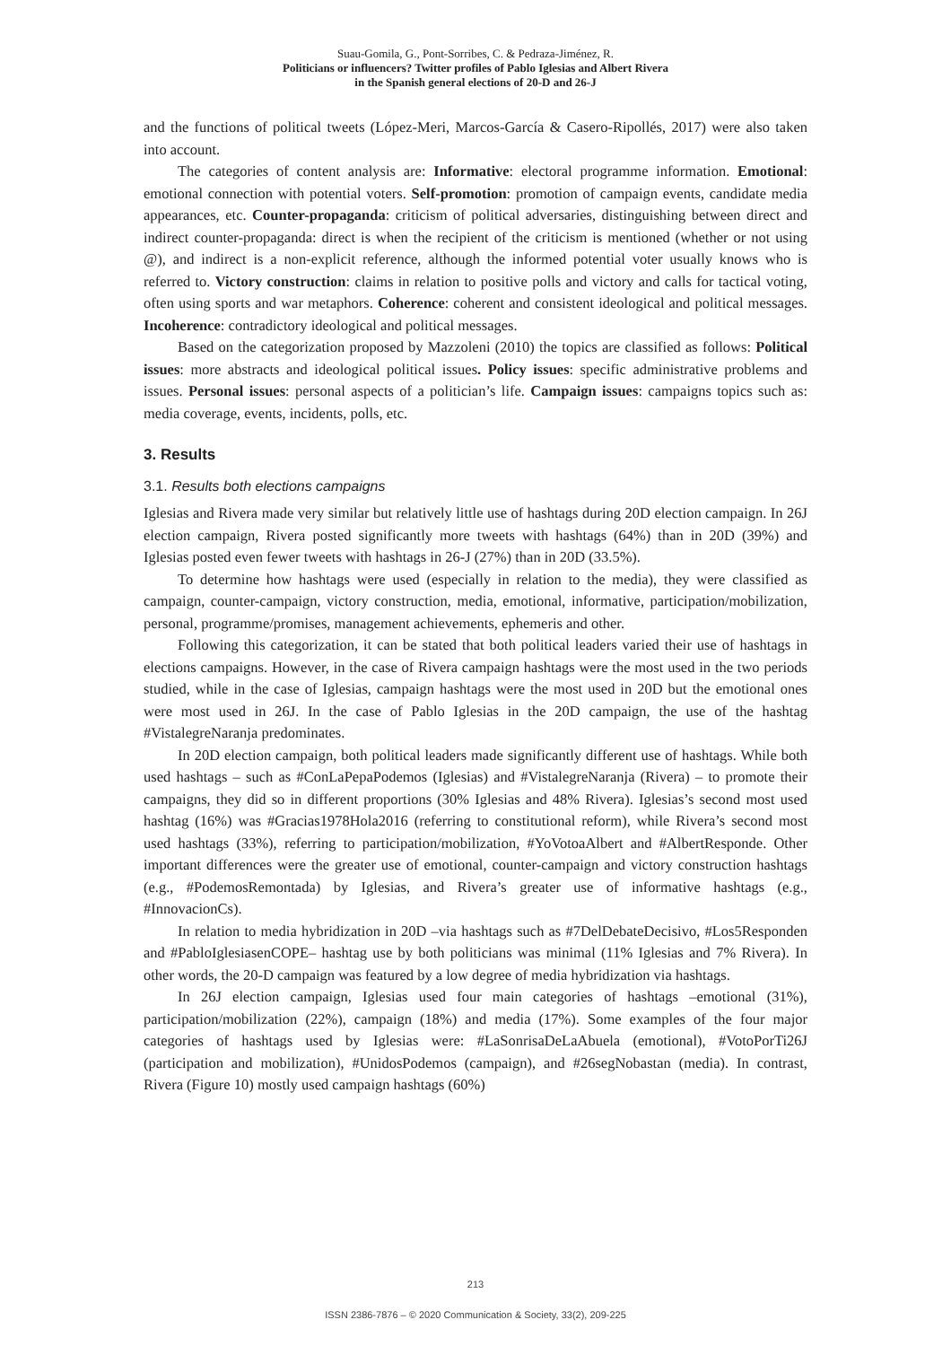Suau-Gomila, G., Pont-Sorribes, C. & Pedraza-Jiménez, R.
Politicians or influencers? Twitter profiles of Pablo Iglesias and Albert Rivera
in the Spanish general elections of 20-D and 26-J
and the functions of political tweets (López-Meri, Marcos-García & Casero-Ripollés, 2017) were also taken into account.
The categories of content analysis are: Informative: electoral programme information. Emotional: emotional connection with potential voters. Self-promotion: promotion of campaign events, candidate media appearances, etc. Counter-propaganda: criticism of political adversaries, distinguishing between direct and indirect counter-propaganda: direct is when the recipient of the criticism is mentioned (whether or not using @), and indirect is a non-explicit reference, although the informed potential voter usually knows who is referred to. Victory construction: claims in relation to positive polls and victory and calls for tactical voting, often using sports and war metaphors. Coherence: coherent and consistent ideological and political messages. Incoherence: contradictory ideological and political messages.
Based on the categorization proposed by Mazzoleni (2010) the topics are classified as follows: Political issues: more abstracts and ideological political issues. Policy issues: specific administrative problems and issues. Personal issues: personal aspects of a politician’s life. Campaign issues: campaigns topics such as: media coverage, events, incidents, polls, etc.
3. Results
3.1. Results both elections campaigns
Iglesias and Rivera made very similar but relatively little use of hashtags during 20D election campaign. In 26J election campaign, Rivera posted significantly more tweets with hashtags (64%) than in 20D (39%) and Iglesias posted even fewer tweets with hashtags in 26-J (27%) than in 20D (33.5%).
To determine how hashtags were used (especially in relation to the media), they were classified as campaign, counter-campaign, victory construction, media, emotional, informative, participation/mobilization, personal, programme/promises, management achievements, ephemeris and other.
Following this categorization, it can be stated that both political leaders varied their use of hashtags in elections campaigns. However, in the case of Rivera campaign hashtags were the most used in the two periods studied, while in the case of Iglesias, campaign hashtags were the most used in 20D but the emotional ones were most used in 26J. In the case of Pablo Iglesias in the 20D campaign, the use of the hashtag #VistalegreNaranja predominates.
In 20D election campaign, both political leaders made significantly different use of hashtags. While both used hashtags – such as #ConLaPepaPodemos (Iglesias) and #VistalegreNaranja (Rivera) – to promote their campaigns, they did so in different proportions (30% Iglesias and 48% Rivera). Iglesias’s second most used hashtag (16%) was #Gracias1978Hola2016 (referring to constitutional reform), while Rivera’s second most used hashtags (33%), referring to participation/mobilization, #YoVotoaAlbert and #AlbertResponde. Other important differences were the greater use of emotional, counter-campaign and victory construction hashtags (e.g., #PodemosRemontada) by Iglesias, and Rivera’s greater use of informative hashtags (e.g., #InnovacionCs).
In relation to media hybridization in 20D –via hashtags such as #7DelDebateDecisivo, #Los5Responden and #PabloIglesiasenCOPE– hashtag use by both politicians was minimal (11% Iglesias and 7% Rivera). In other words, the 20-D campaign was featured by a low degree of media hybridization via hashtags.
In 26J election campaign, Iglesias used four main categories of hashtags –emotional (31%), participation/mobilization (22%), campaign (18%) and media (17%). Some examples of the four major categories of hashtags used by Iglesias were: #LaSonrisaDeLaAbuela (emotional), #VotoPorTi26J (participation and mobilization), #UnidosPodemos (campaign), and #26segNobastan (media). In contrast, Rivera (Figure 10) mostly used campaign hashtags (60%)
213
ISSN 2386-7876 – © 2020 Communication & Society, 33(2), 209-225